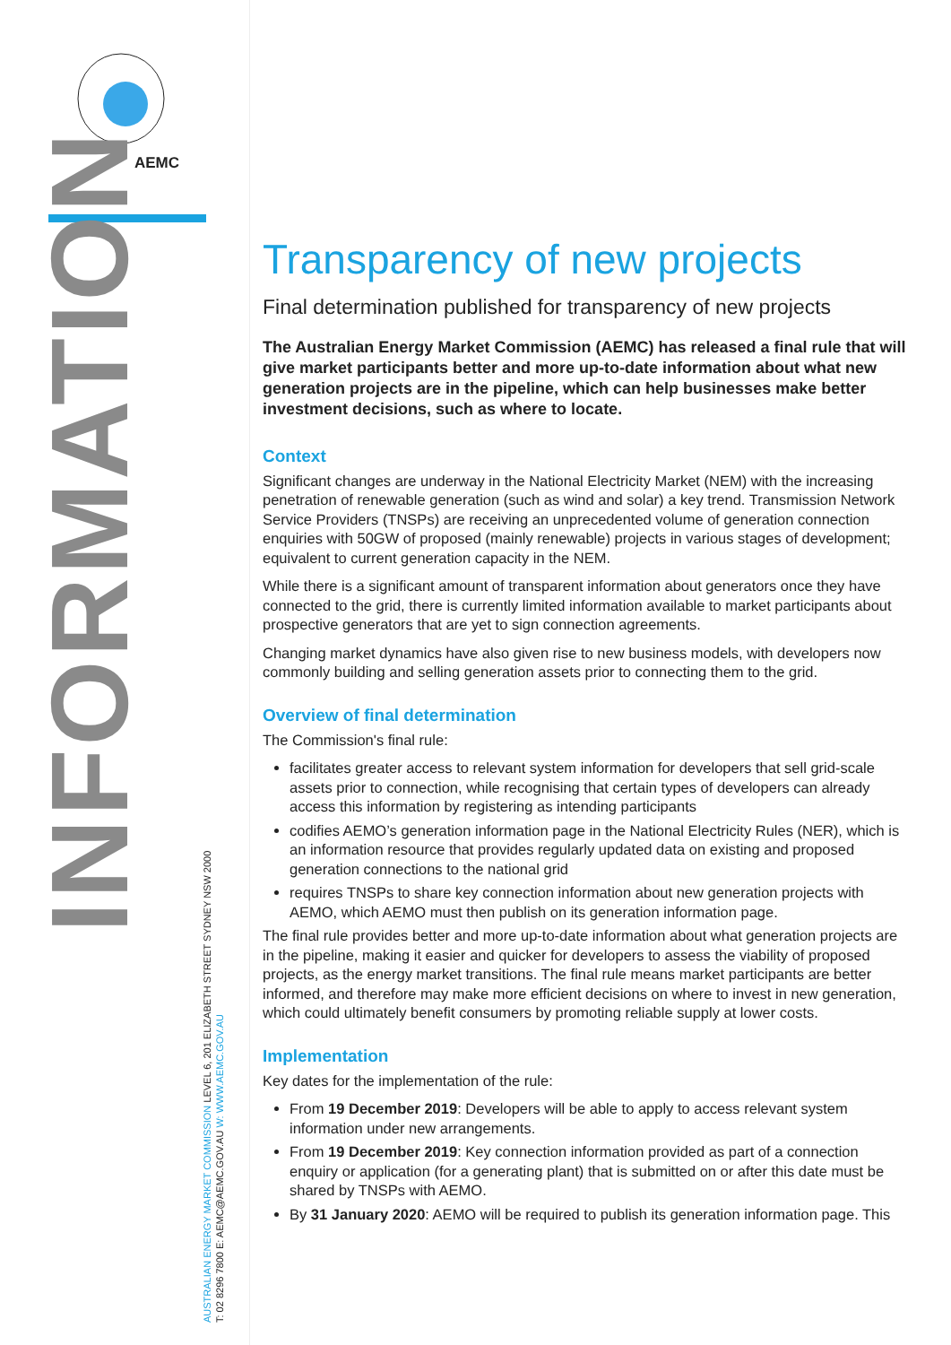AEMC
INFORMATION
AUSTRALIAN ENERGY MARKET COMMISSION LEVEL 6, 201 ELIZABETH STREET SYDNEY NSW 2000
T: 02 8296 7800 E: AEMC@AEMC.GOV.AU W: WWW.AEMC.GOV.AU
Transparency of new projects
Final determination published for transparency of new projects
The Australian Energy Market Commission (AEMC) has released a final rule that will give market participants better and more up-to-date information about what new generation projects are in the pipeline, which can help businesses make better investment decisions, such as where to locate.
Context
Significant changes are underway in the National Electricity Market (NEM) with the increasing penetration of renewable generation (such as wind and solar) a key trend. Transmission Network Service Providers (TNSPs) are receiving an unprecedented volume of generation connection enquiries with 50GW of proposed (mainly renewable) projects in various stages of development; equivalent to current generation capacity in the NEM.
While there is a significant amount of transparent information about generators once they have connected to the grid, there is currently limited information available to market participants about prospective generators that are yet to sign connection agreements.
Changing market dynamics have also given rise to new business models, with developers now commonly building and selling generation assets prior to connecting them to the grid.
Overview of final determination
The Commission's final rule:
facilitates greater access to relevant system information for developers that sell grid-scale assets prior to connection, while recognising that certain types of developers can already access this information by registering as intending participants
codifies AEMO’s generation information page in the National Electricity Rules (NER), which is an information resource that provides regularly updated data on existing and proposed generation connections to the national grid
requires TNSPs to share key connection information about new generation projects with AEMO, which AEMO must then publish on its generation information page.
The final rule provides better and more up-to-date information about what generation projects are in the pipeline, making it easier and quicker for developers to assess the viability of proposed projects, as the energy market transitions. The final rule means market participants are better informed, and therefore may make more efficient decisions on where to invest in new generation, which could ultimately benefit consumers by promoting reliable supply at lower costs.
Implementation
Key dates for the implementation of the rule:
From 19 December 2019: Developers will be able to apply to access relevant system information under new arrangements.
From 19 December 2019: Key connection information provided as part of a connection enquiry or application (for a generating plant) that is submitted on or after this date must be shared by TNSPs with AEMO.
By 31 January 2020: AEMO will be required to publish its generation information page. This